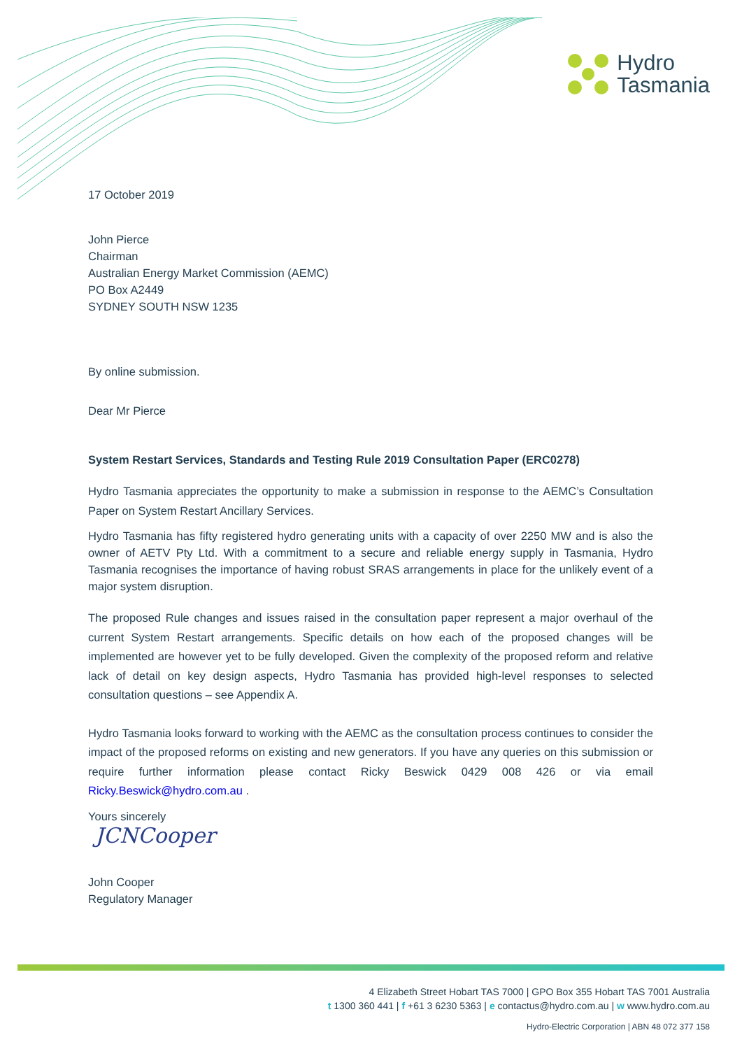Hydro
Tasmania
17 October 2019
John Pierce
Chairman
Australian Energy Market Commission (AEMC)
PO Box A2449
SYDNEY SOUTH NSW 1235
By online submission.
Dear Mr Pierce
System Restart Services, Standards and Testing Rule 2019 Consultation Paper (ERC0278)
Hydro Tasmania appreciates the opportunity to make a submission in response to the AEMC’s Consultation Paper on System Restart Ancillary Services.
Hydro Tasmania has fifty registered hydro generating units with a capacity of over 2250 MW and is also the owner of AETV Pty Ltd. With a commitment to a secure and reliable energy supply in Tasmania, Hydro Tasmania recognises the importance of having robust SRAS arrangements in place for the unlikely event of a major system disruption.
The proposed Rule changes and issues raised in the consultation paper represent a major overhaul of the current System Restart arrangements. Specific details on how each of the proposed changes will be implemented are however yet to be fully developed. Given the complexity of the proposed reform and relative lack of detail on key design aspects, Hydro Tasmania has provided high-level responses to selected consultation questions – see Appendix A.
Hydro Tasmania looks forward to working with the AEMC as the consultation process continues to consider the impact of the proposed reforms on existing and new generators. If you have any queries on this submission or require further information please contact Ricky Beswick 0429 008 426 or via email Ricky.Beswick@hydro.com.au .
Yours sincerely
JCNCooper
John Cooper
Regulatory Manager
4 Elizabeth Street Hobart TAS 7000 | GPO Box 355 Hobart TAS 7001 Australia
t 1300 360 441 | f +61 3 6230 5363 | e contactus@hydro.com.au | w www.hydro.com.au
Hydro-Electric Corporation | ABN 48 072 377 158